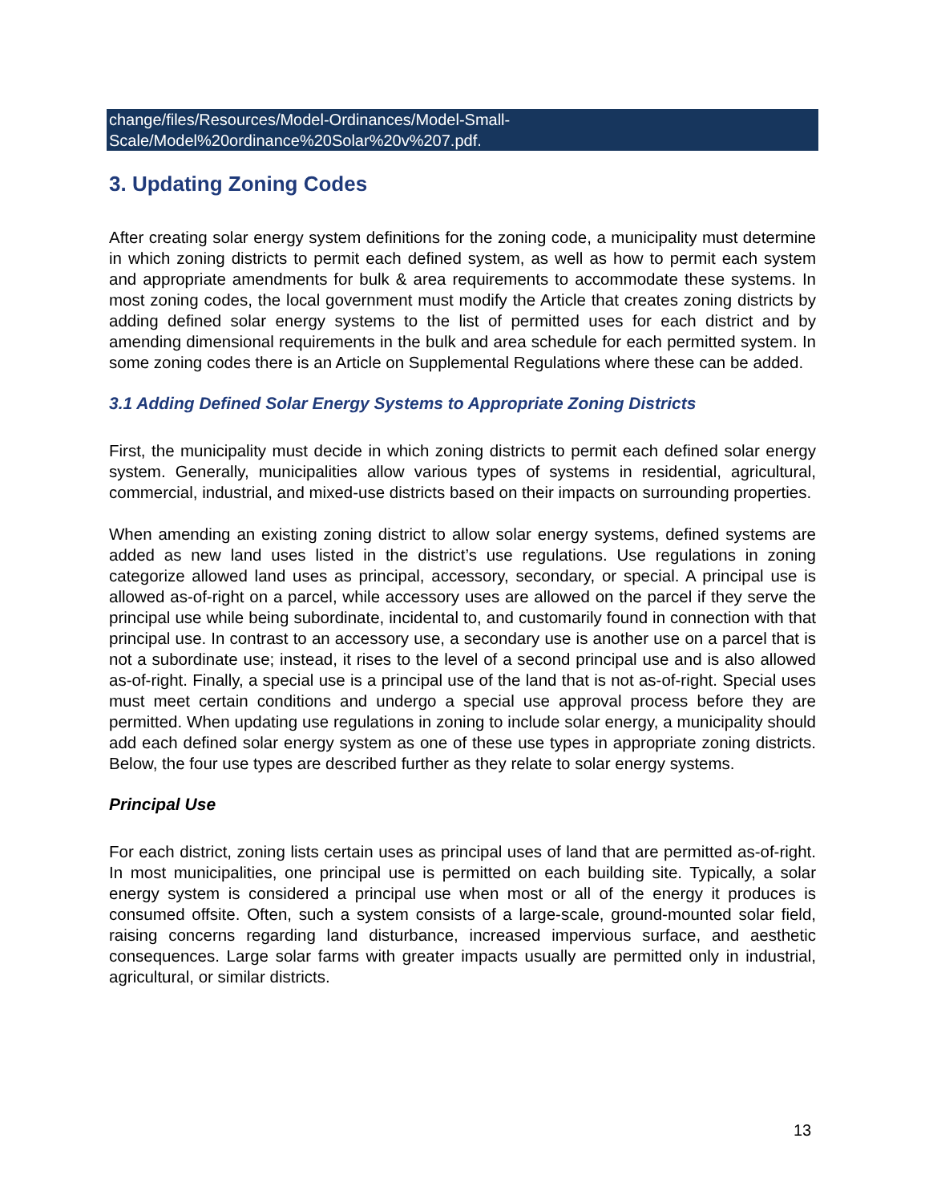change/files/Resources/Model-Ordinances/Model-Small-
Scale/Model%20ordinance%20Solar%20v%207.pdf.
3. Updating Zoning Codes
After creating solar energy system definitions for the zoning code, a municipality must determine in which zoning districts to permit each defined system, as well as how to permit each system and appropriate amendments for bulk & area requirements to accommodate these systems. In most zoning codes, the local government must modify the Article that creates zoning districts by adding defined solar energy systems to the list of permitted uses for each district and by amending dimensional requirements in the bulk and area schedule for each permitted system. In some zoning codes there is an Article on Supplemental Regulations where these can be added.
3.1 Adding Defined Solar Energy Systems to Appropriate Zoning Districts
First, the municipality must decide in which zoning districts to permit each defined solar energy system. Generally, municipalities allow various types of systems in residential, agricultural, commercial, industrial, and mixed-use districts based on their impacts on surrounding properties.
When amending an existing zoning district to allow solar energy systems, defined systems are added as new land uses listed in the district’s use regulations. Use regulations in zoning categorize allowed land uses as principal, accessory, secondary, or special. A principal use is allowed as-of-right on a parcel, while accessory uses are allowed on the parcel if they serve the principal use while being subordinate, incidental to, and customarily found in connection with that principal use. In contrast to an accessory use, a secondary use is another use on a parcel that is not a subordinate use; instead, it rises to the level of a second principal use and is also allowed as-of-right. Finally, a special use is a principal use of the land that is not as-of-right. Special uses must meet certain conditions and undergo a special use approval process before they are permitted. When updating use regulations in zoning to include solar energy, a municipality should add each defined solar energy system as one of these use types in appropriate zoning districts. Below, the four use types are described further as they relate to solar energy systems.
Principal Use
For each district, zoning lists certain uses as principal uses of land that are permitted as-of-right. In most municipalities, one principal use is permitted on each building site. Typically, a solar energy system is considered a principal use when most or all of the energy it produces is consumed offsite. Often, such a system consists of a large-scale, ground-mounted solar field, raising concerns regarding land disturbance, increased impervious surface, and aesthetic consequences. Large solar farms with greater impacts usually are permitted only in industrial, agricultural, or similar districts.
13